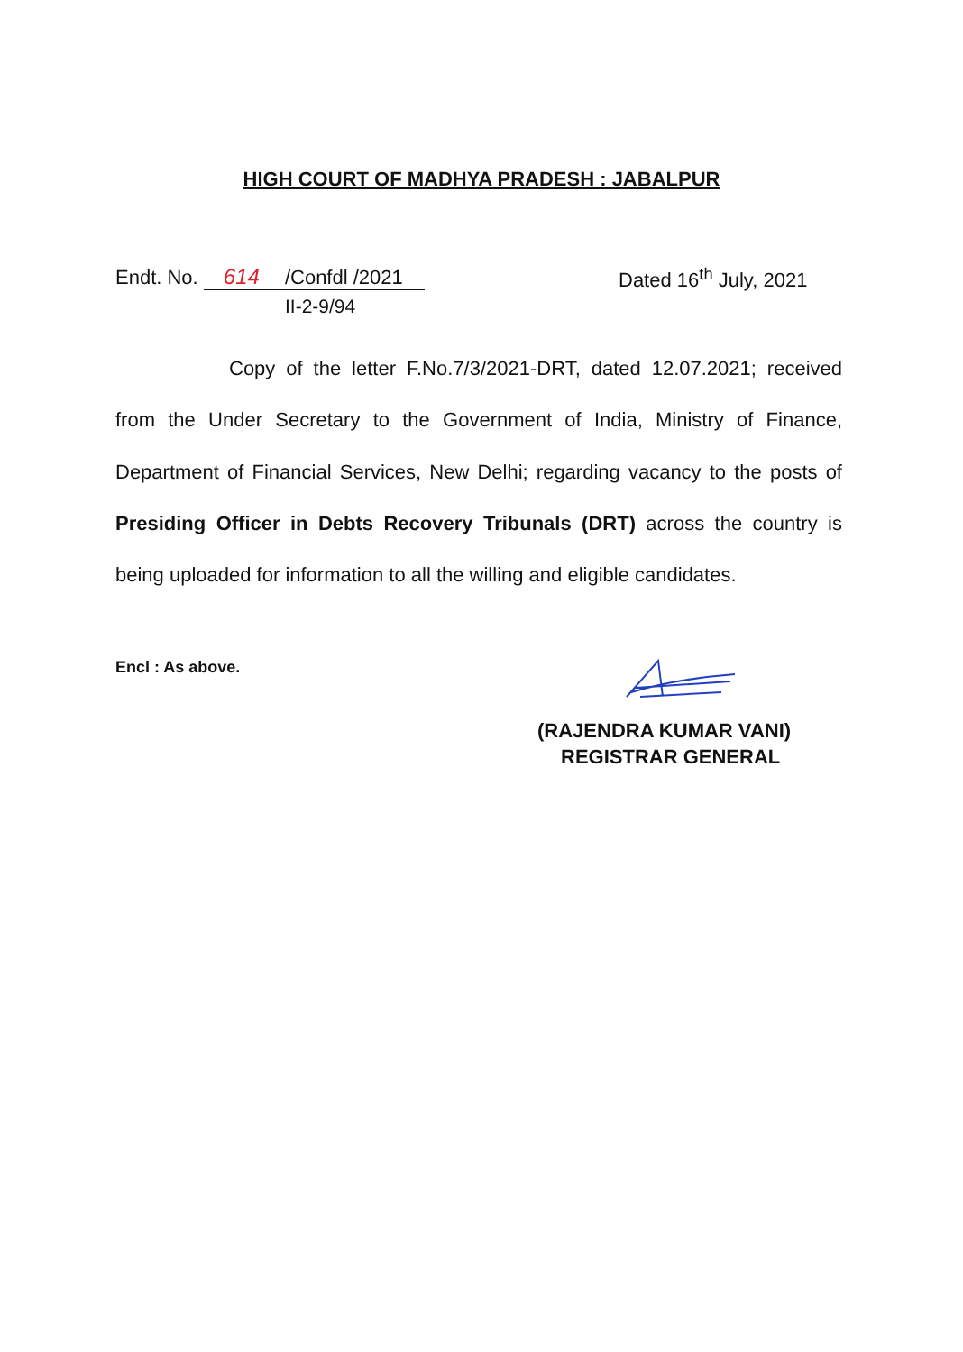HIGH COURT OF MADHYA PRADESH : JABALPUR
Endt. No. 614 /Confdl /2021 Dated 16<sup>th</sup> July, 2021
II-2-9/94
Copy of the letter F.No.7/3/2021-DRT, dated 12.07.2021; received from the Under Secretary to the Government of India, Ministry of Finance, Department of Financial Services, New Delhi; regarding vacancy to the posts of Presiding Officer in Debts Recovery Tribunals (DRT) across the country is being uploaded for information to all the willing and eligible candidates.
Encl : As above.
(RAJENDRA KUMAR VANI)
REGISTRAR GENERAL